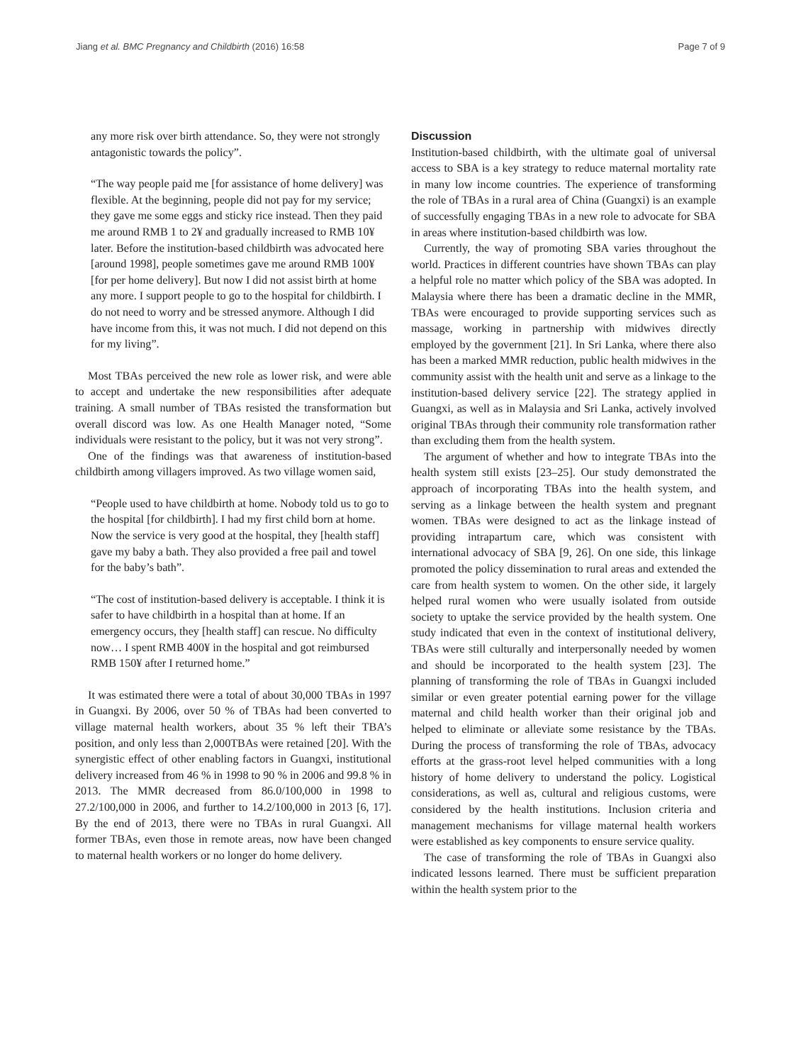Jiang et al. BMC Pregnancy and Childbirth (2016) 16:58 Page 7 of 9
any more risk over birth attendance. So, they were not strongly antagonistic towards the policy”.
“The way people paid me [for assistance of home delivery] was flexible. At the beginning, people did not pay for my service; they gave me some eggs and sticky rice instead. Then they paid me around RMB 1 to 2¥ and gradually increased to RMB 10¥ later. Before the institution-based childbirth was advocated here [around 1998], people sometimes gave me around RMB 100¥ [for per home delivery]. But now I did not assist birth at home any more. I support people to go to the hospital for childbirth. I do not need to worry and be stressed anymore. Although I did have income from this, it was not much. I did not depend on this for my living”.
Most TBAs perceived the new role as lower risk, and were able to accept and undertake the new responsibilities after adequate training. A small number of TBAs resisted the transformation but overall discord was low. As one Health Manager noted, “Some individuals were resistant to the policy, but it was not very strong”.
One of the findings was that awareness of institution-based childbirth among villagers improved. As two village women said,
“People used to have childbirth at home. Nobody told us to go to the hospital [for childbirth]. I had my first child born at home. Now the service is very good at the hospital, they [health staff] gave my baby a bath. They also provided a free pail and towel for the baby’s bath”.
“The cost of institution-based delivery is acceptable. I think it is safer to have childbirth in a hospital than at home. If an emergency occurs, they [health staff] can rescue. No difficulty now… I spent RMB 400¥ in the hospital and got reimbursed RMB 150¥ after I returned home.”
It was estimated there were a total of about 30,000 TBAs in 1997 in Guangxi. By 2006, over 50 % of TBAs had been converted to village maternal health workers, about 35 % left their TBA’s position, and only less than 2,000TBAs were retained [20]. With the synergistic effect of other enabling factors in Guangxi, institutional delivery increased from 46 % in 1998 to 90 % in 2006 and 99.8 % in 2013. The MMR decreased from 86.0/100,000 in 1998 to 27.2/100,000 in 2006, and further to 14.2/100,000 in 2013 [6, 17]. By the end of 2013, there were no TBAs in rural Guangxi. All former TBAs, even those in remote areas, now have been changed to maternal health workers or no longer do home delivery.
Discussion
Institution-based childbirth, with the ultimate goal of universal access to SBA is a key strategy to reduce maternal mortality rate in many low income countries. The experience of transforming the role of TBAs in a rural area of China (Guangxi) is an example of successfully engaging TBAs in a new role to advocate for SBA in areas where institution-based childbirth was low.
Currently, the way of promoting SBA varies throughout the world. Practices in different countries have shown TBAs can play a helpful role no matter which policy of the SBA was adopted. In Malaysia where there has been a dramatic decline in the MMR, TBAs were encouraged to provide supporting services such as massage, working in partnership with midwives directly employed by the government [21]. In Sri Lanka, where there also has been a marked MMR reduction, public health midwives in the community assist with the health unit and serve as a linkage to the institution-based delivery service [22]. The strategy applied in Guangxi, as well as in Malaysia and Sri Lanka, actively involved original TBAs through their community role transformation rather than excluding them from the health system.
The argument of whether and how to integrate TBAs into the health system still exists [23–25]. Our study demonstrated the approach of incorporating TBAs into the health system, and serving as a linkage between the health system and pregnant women. TBAs were designed to act as the linkage instead of providing intrapartum care, which was consistent with international advocacy of SBA [9, 26]. On one side, this linkage promoted the policy dissemination to rural areas and extended the care from health system to women. On the other side, it largely helped rural women who were usually isolated from outside society to uptake the service provided by the health system. One study indicated that even in the context of institutional delivery, TBAs were still culturally and interpersonally needed by women and should be incorporated to the health system [23]. The planning of transforming the role of TBAs in Guangxi included similar or even greater potential earning power for the village maternal and child health worker than their original job and helped to eliminate or alleviate some resistance by the TBAs. During the process of transforming the role of TBAs, advocacy efforts at the grass-root level helped communities with a long history of home delivery to understand the policy. Logistical considerations, as well as, cultural and religious customs, were considered by the health institutions. Inclusion criteria and management mechanisms for village maternal health workers were established as key components to ensure service quality.
The case of transforming the role of TBAs in Guangxi also indicated lessons learned. There must be sufficient preparation within the health system prior to the